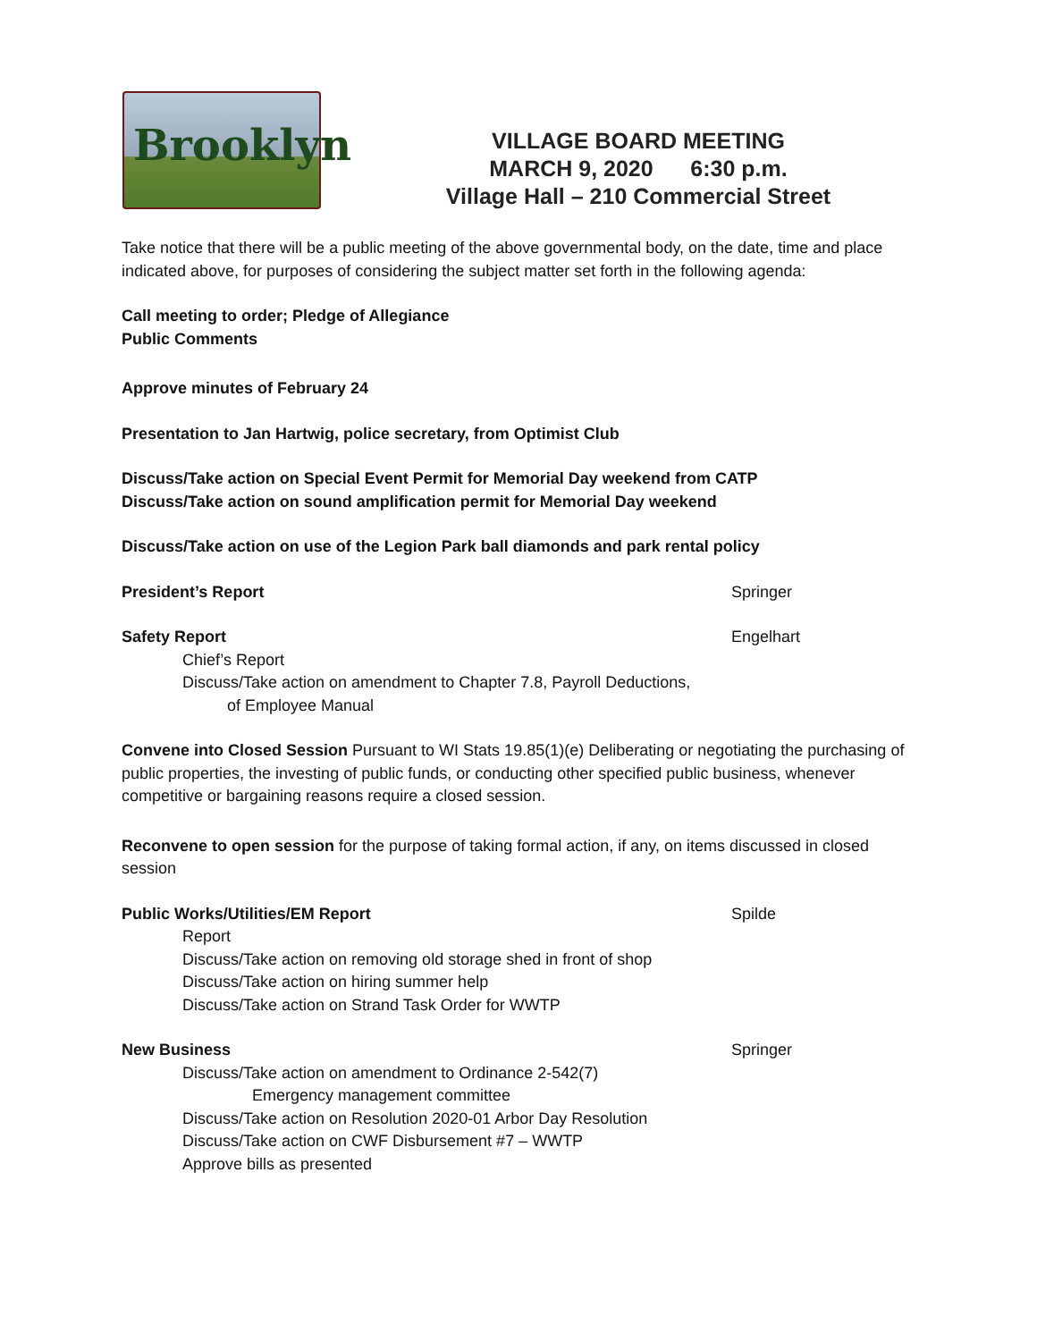Brooklyn
VILLAGE BOARD MEETING
MARCH 9, 2020 6:30 p.m.
Village Hall – 210 Commercial Street
Take notice that there will be a public meeting of the above governmental body, on the date, time and place indicated above, for purposes of considering the subject matter set forth in the following agenda:
Call meeting to order; Pledge of Allegiance
Public Comments
Approve minutes of February 24
Presentation to Jan Hartwig, police secretary, from Optimist Club
Discuss/Take action on Special Event Permit for Memorial Day weekend from CATP
Discuss/Take action on sound amplification permit for Memorial Day weekend
Discuss/Take action on use of the Legion Park ball diamonds and park rental policy
President’s Report Springer
Safety Report Engelhart
Chief’s Report
Discuss/Take action on amendment to Chapter 7.8, Payroll Deductions,
of Employee Manual
Convene into Closed Session Pursuant to WI Stats 19.85(1)(e) Deliberating or negotiating the purchasing of public properties, the investing of public funds, or conducting other specified public business, whenever competitive or bargaining reasons require a closed session.
Reconvene to open session for the purpose of taking formal action, if any, on items discussed in closed session
Public Works/Utilities/EM Report Spilde
Report
Discuss/Take action on removing old storage shed in front of shop
Discuss/Take action on hiring summer help
Discuss/Take action on Strand Task Order for WWTP
New Business Springer
Discuss/Take action on amendment to Ordinance 2-542(7)
Emergency management committee
Discuss/Take action on Resolution 2020-01 Arbor Day Resolution
Discuss/Take action on CWF Disbursement #7 – WWTP
Approve bills as presented